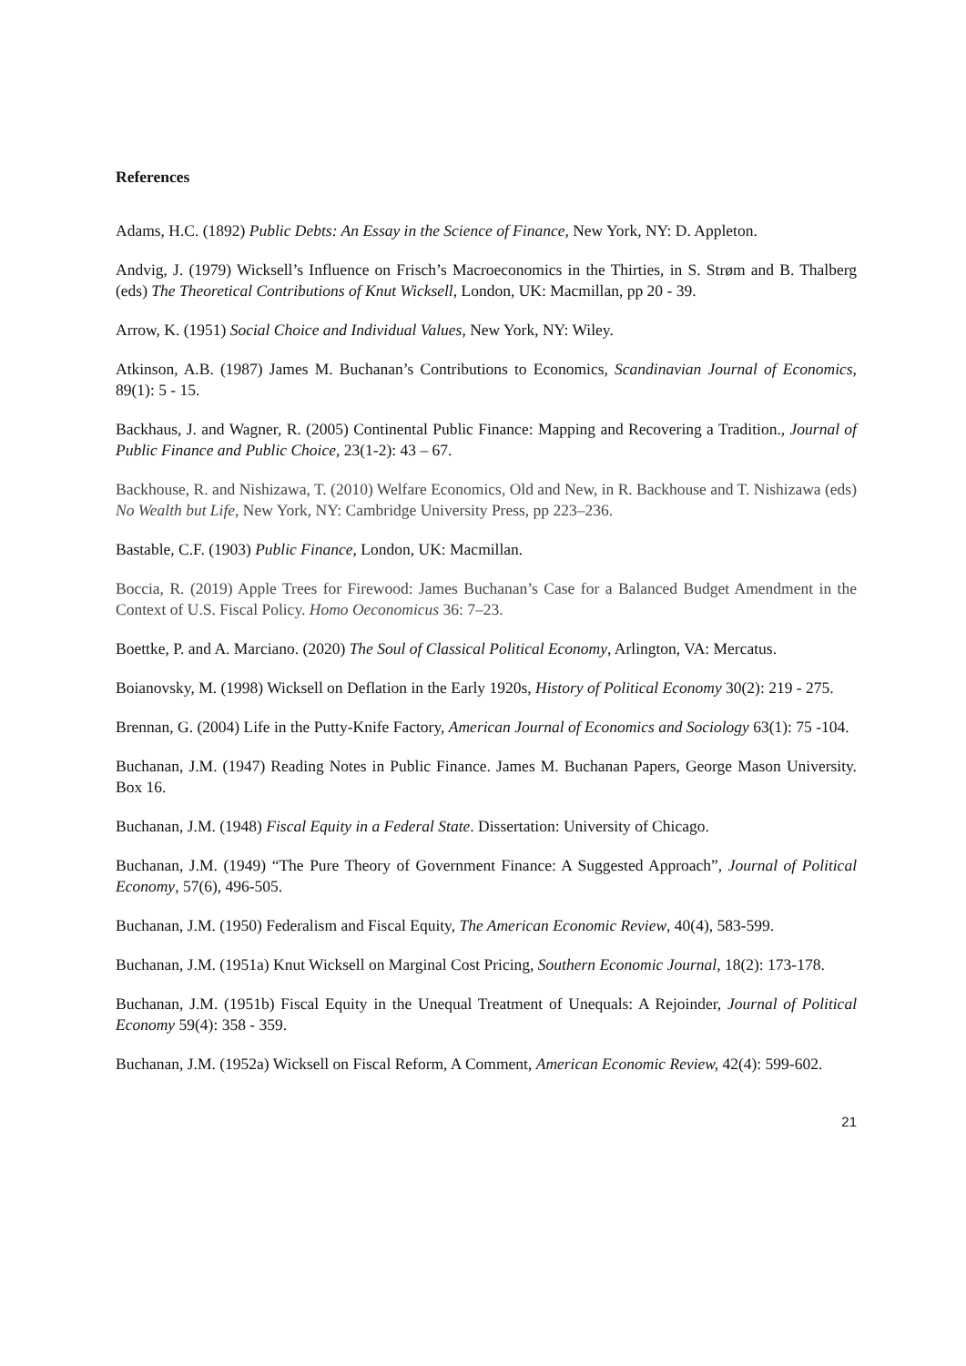References
Adams, H.C. (1892) Public Debts: An Essay in the Science of Finance, New York, NY: D. Appleton.
Andvig, J. (1979) Wicksell’s Influence on Frisch’s Macroeconomics in the Thirties, in S. Strøm and B. Thalberg (eds) The Theoretical Contributions of Knut Wicksell, London, UK: Macmillan, pp 20 - 39.
Arrow, K. (1951) Social Choice and Individual Values, New York, NY: Wiley.
Atkinson, A.B. (1987) James M. Buchanan’s Contributions to Economics, Scandinavian Journal of Economics, 89(1): 5 - 15.
Backhaus, J. and Wagner, R. (2005) Continental Public Finance: Mapping and Recovering a Tradition., Journal of Public Finance and Public Choice, 23(1-2): 43 – 67.
Backhouse, R. and Nishizawa, T. (2010) Welfare Economics, Old and New, in R. Backhouse and T. Nishizawa (eds) No Wealth but Life, New York, NY: Cambridge University Press, pp 223–236.
Bastable, C.F. (1903) Public Finance, London, UK: Macmillan.
Boccia, R. (2019) Apple Trees for Firewood: James Buchanan’s Case for a Balanced Budget Amendment in the Context of U.S. Fiscal Policy. Homo Oeconomicus 36: 7–23.
Boettke, P. and A. Marciano. (2020) The Soul of Classical Political Economy, Arlington, VA: Mercatus.
Boianovsky, M. (1998) Wicksell on Deflation in the Early 1920s, History of Political Economy 30(2): 219 - 275.
Brennan, G. (2004) Life in the Putty-Knife Factory, American Journal of Economics and Sociology 63(1): 75 -104.
Buchanan, J.M. (1947) Reading Notes in Public Finance. James M. Buchanan Papers, George Mason University. Box 16.
Buchanan, J.M. (1948) Fiscal Equity in a Federal State. Dissertation: University of Chicago.
Buchanan, J.M. (1949) “The Pure Theory of Government Finance: A Suggested Approach”, Journal of Political Economy, 57(6), 496-505.
Buchanan, J.M. (1950) Federalism and Fiscal Equity, The American Economic Review, 40(4), 583-599.
Buchanan, J.M. (1951a) Knut Wicksell on Marginal Cost Pricing, Southern Economic Journal, 18(2): 173-178.
Buchanan, J.M. (1951b) Fiscal Equity in the Unequal Treatment of Unequals: A Rejoinder, Journal of Political Economy 59(4): 358 - 359.
Buchanan, J.M. (1952a) Wicksell on Fiscal Reform, A Comment, American Economic Review, 42(4): 599-602.
21